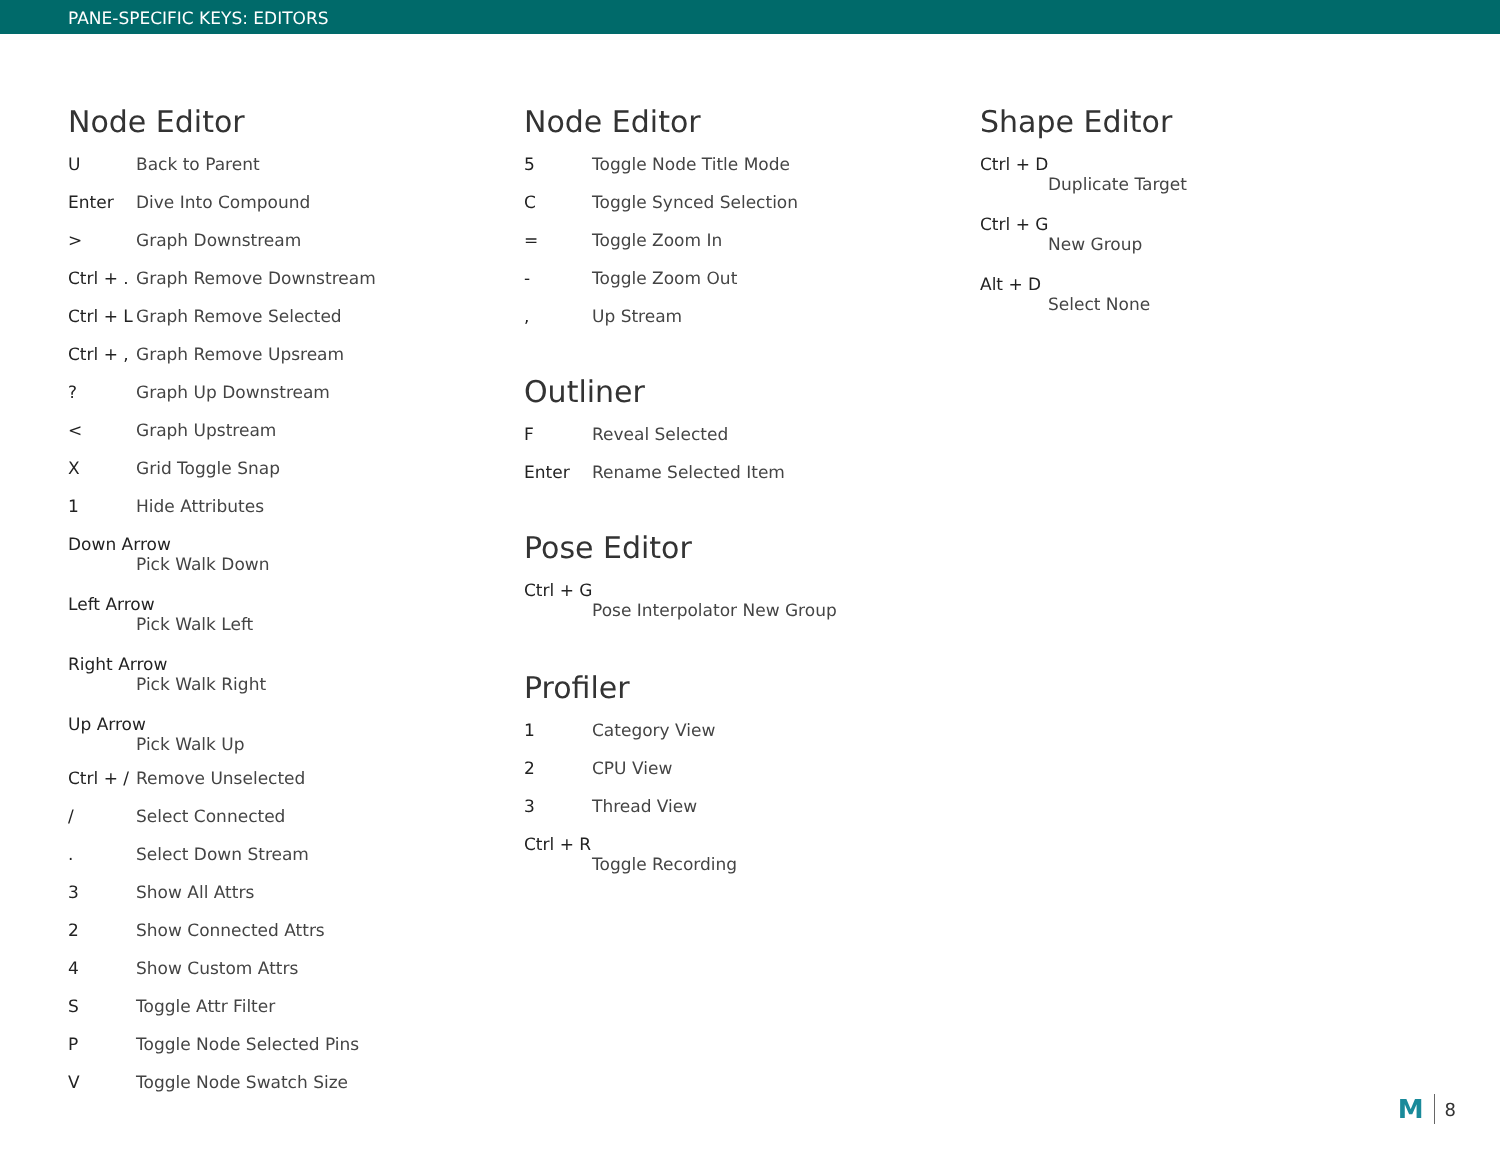PANE-SPECIFIC KEYS: EDITORS
Node Editor
U Back to Parent
Enter Dive Into Compound
> Graph Downstream
Ctrl + . Graph Remove Downstream
Ctrl + L Graph Remove Selected
Ctrl + , Graph Remove Upsream
? Graph Up Downstream
< Graph Upstream
X Grid Toggle Snap
1 Hide Attributes
Down Arrow
Pick Walk Down
Left Arrow
Pick Walk Left
Right Arrow
Pick Walk Right
Up Arrow
Pick Walk Up
Ctrl + / Remove Unselected
/ Select Connected
. Select Down Stream
3 Show All Attrs
2 Show Connected Attrs
4 Show Custom Attrs
S Toggle Attr Filter
P Toggle Node Selected Pins
V Toggle Node Swatch Size
Node Editor
5 Toggle Node Title Mode
C Toggle Synced Selection
= Toggle Zoom In
- Toggle Zoom Out
, Up Stream
Outliner
F Reveal Selected
Enter Rename Selected Item
Pose Editor
Ctrl + G
Pose Interpolator New Group
Profiler
1 Category View
2 CPU View
3 Thread View
Ctrl + R
Toggle Recording
Shape Editor
Ctrl + D
Duplicate Target
Ctrl + G
New Group
Alt + D
Select None
M 8